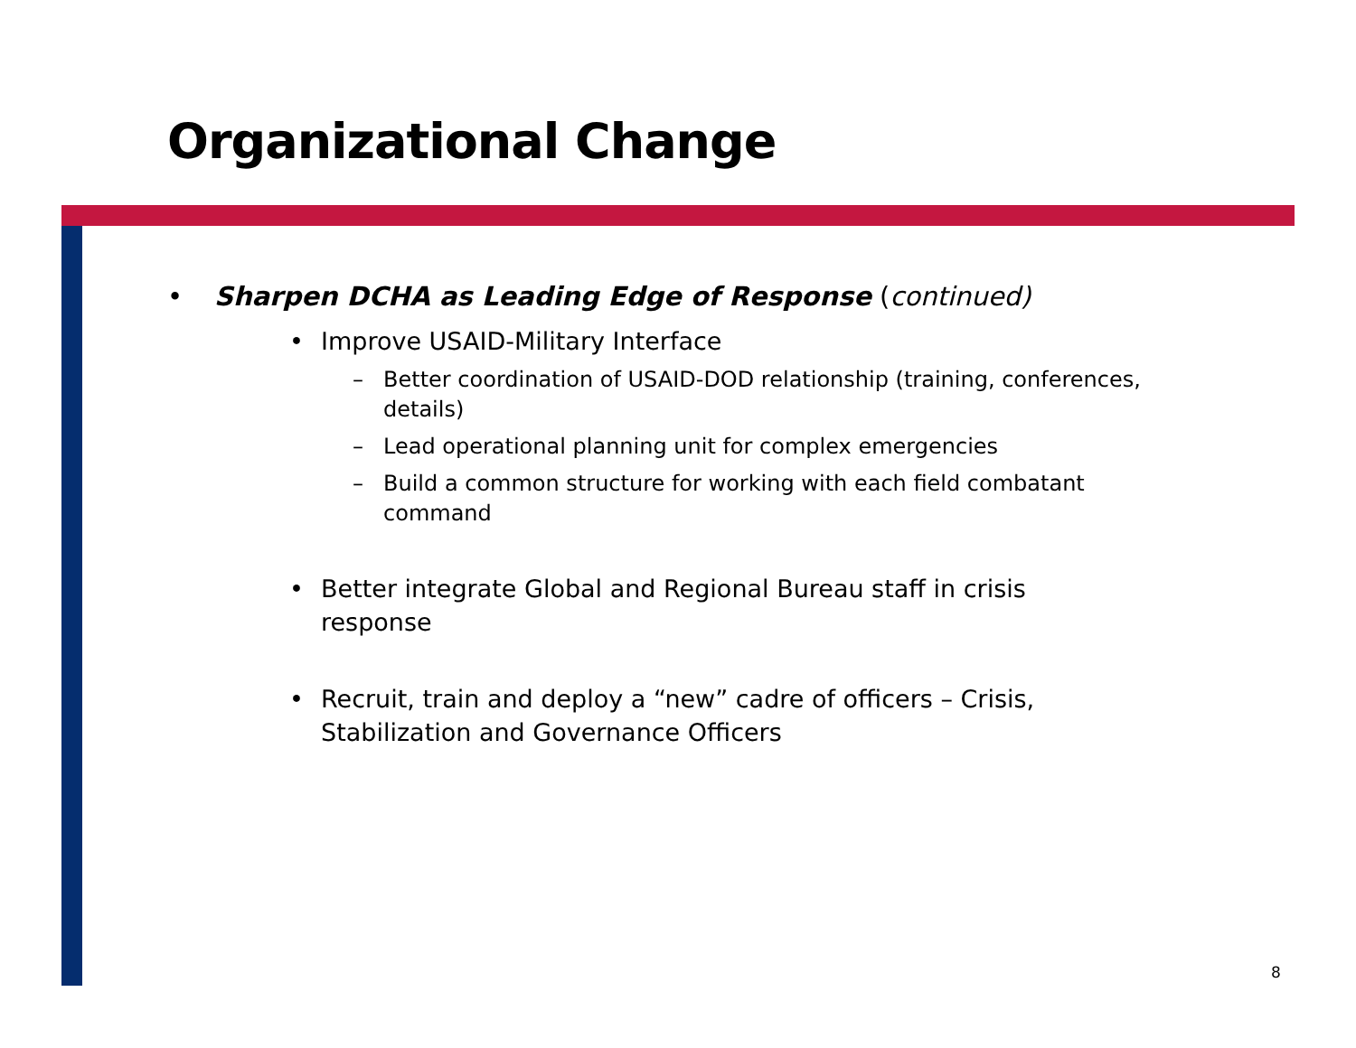Organizational Change
• Sharpen DCHA as Leading Edge of Response (continued)
• Improve USAID-Military Interface
– Better coordination of USAID-DOD relationship (training, conferences, details)
– Lead operational planning unit for complex emergencies
– Build a common structure for working with each field combatant command
• Better integrate Global and Regional Bureau staff in crisis response
• Recruit, train and deploy a “new” cadre of officers – Crisis, Stabilization and Governance Officers
8